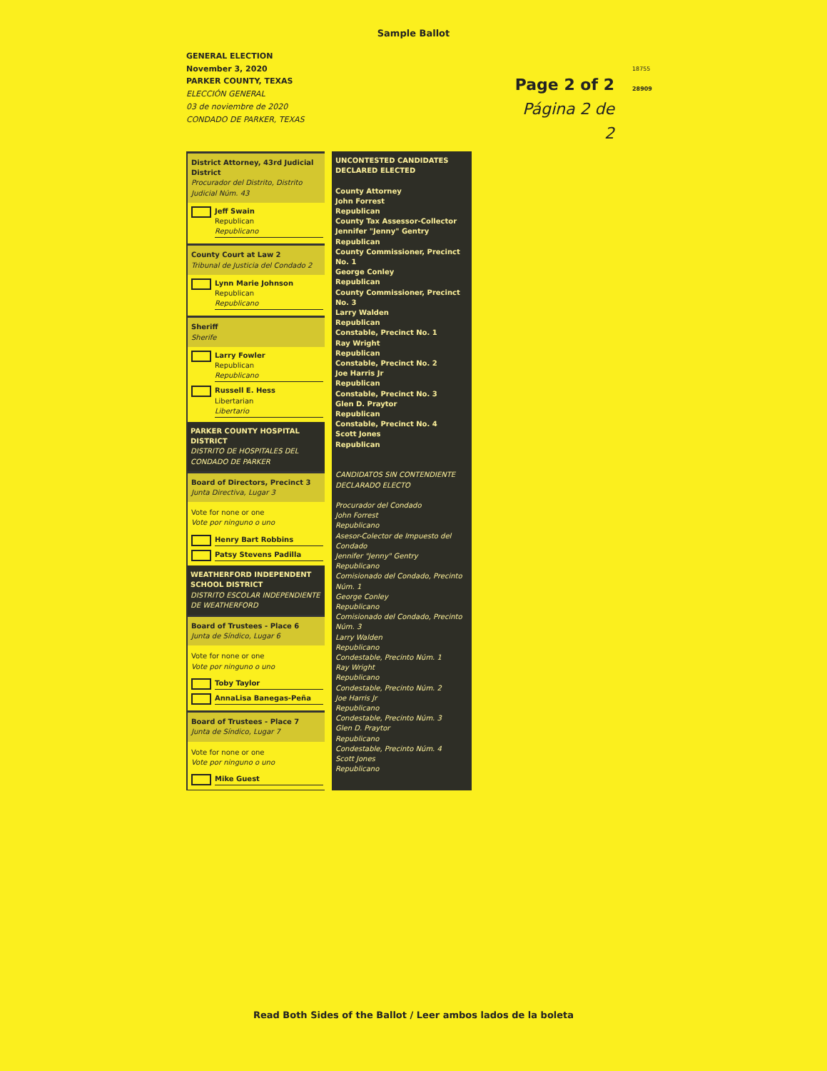Sample Ballot
GENERAL ELECTION
November 3, 2020
PARKER COUNTY, TEXAS
ELECCIÓN GENERAL
03 de noviembre de 2020
CONDADO DE PARKER, TEXAS
Page 2 of 2
Página 2 de 2
18755
28909
District Attorney, 43rd Judicial District
Procurador del Distrito, Distrito Judicial Núm. 43
Jeff Swain
Republican
Republicano
County Court at Law 2
Tribunal de Justicia del Condado 2
Lynn Marie Johnson
Republican
Republicano
Sheriff
Sherife
Larry Fowler
Republican
Republicano
Russell E. Hess
Libertarian
Libertario
PARKER COUNTY HOSPITAL DISTRICT
DISTRITO DE HOSPITALES DEL CONDADO DE PARKER
Board of Directors, Precinct 3
Junta Directiva, Lugar 3
Vote for none or one
Vote por ninguno o uno
Henry Bart Robbins
Patsy Stevens Padilla
WEATHERFORD INDEPENDENT SCHOOL DISTRICT
DISTRITO ESCOLAR INDEPENDIENTE DE WEATHERFORD
Board of Trustees - Place 6
Junta de Síndico, Lugar 6
Vote for none or one
Vote por ninguno o uno
Toby Taylor
AnnaLisa Banegas-Peña
Board of Trustees - Place 7
Junta de Síndico, Lugar 7
Vote for none or one
Vote por ninguno o uno
Mike Guest
UNCONTESTED CANDIDATES DECLARED ELECTED
County Attorney
John Forrest
Republican
County Tax Assessor-Collector
Jennifer "Jenny" Gentry
Republican
County Commissioner, Precinct No. 1
George Conley
Republican
County Commissioner, Precinct No. 3
Larry Walden
Republican
Constable, Precinct No. 1
Ray Wright
Republican
Constable, Precinct No. 2
Joe Harris Jr
Republican
Constable, Precinct No. 3
Glen D. Praytor
Republican
Constable, Precinct No. 4
Scott Jones
Republican
CANDIDATOS SIN CONTENDIENTE DECLARADO ELECTO
Procurador del Condado
John Forrest
Republicano
Asesor-Colector de Impuesto del Condado
Jennifer "Jenny" Gentry
Republicano
Comisionado del Condado, Precinto Núm. 1
George Conley
Republicano
Comisionado del Condado, Precinto Núm. 3
Larry Walden
Republicano
Condestable, Precinto Núm. 1
Ray Wright
Republicano
Condestable, Precinto Núm. 2
Joe Harris Jr
Republicano
Condestable, Precinto Núm. 3
Glen D. Praytor
Republicano
Condestable, Precinto Núm. 4
Scott Jones
Republicano
Read Both Sides of the Ballot / Leer ambos lados de la boleta